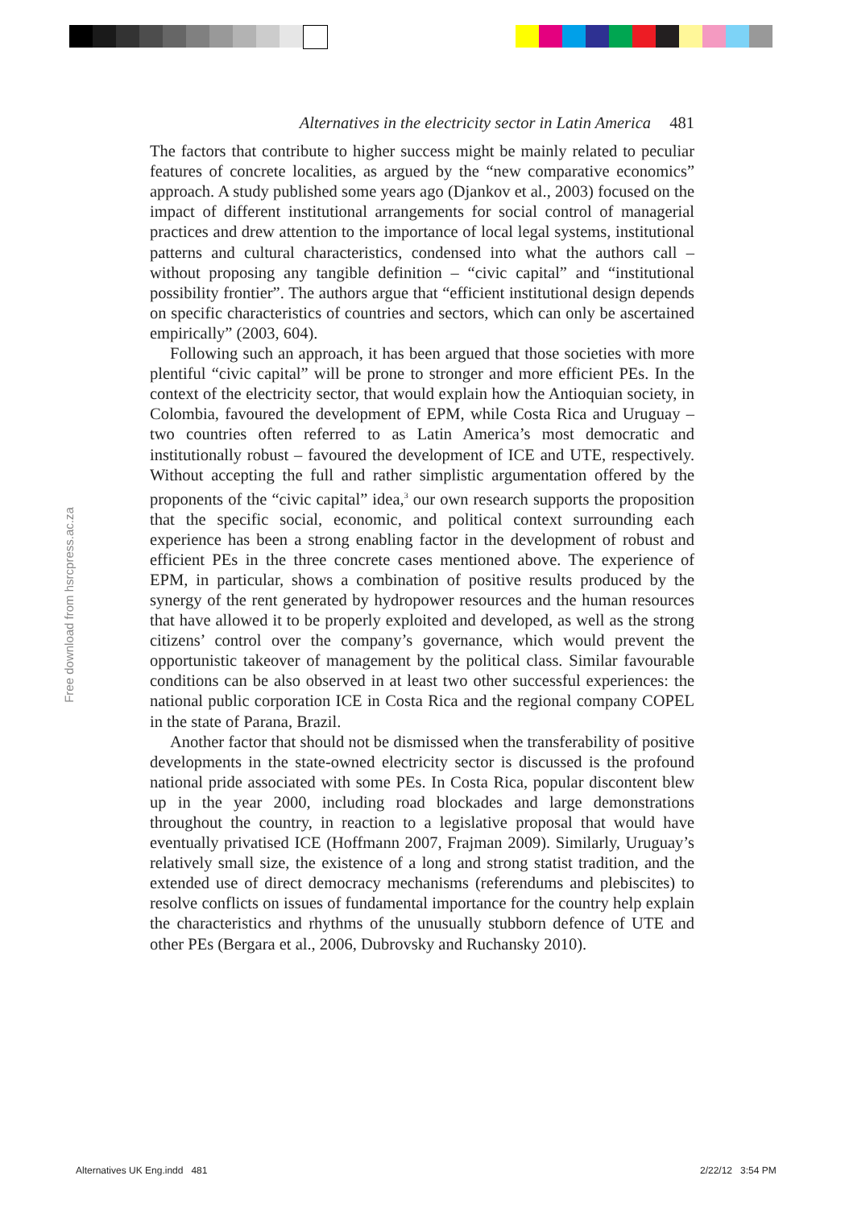Free download from hsrcpress.ac.za
Alternatives in the electricity sector in Latin America 481
The factors that contribute to higher success might be mainly related to peculiar features of concrete localities, as argued by the “new comparative economics” approach. A study published some years ago (Djankov et al., 2003) focused on the impact of different institutional arrangements for social control of managerial practices and drew attention to the importance of local legal systems, institutional patterns and cultural characteristics, condensed into what the authors call – without proposing any tangible definition – “civic capital” and “institutional possibility frontier”. The authors argue that “efficient institutional design depends on specific characteristics of countries and sectors, which can only be ascertained empirically” (2003, 604).
Following such an approach, it has been argued that those societies with more plentiful “civic capital” will be prone to stronger and more efficient PEs. In the context of the electricity sector, that would explain how the Antioquian society, in Colombia, favoured the development of EPM, while Costa Rica and Uruguay – two countries often referred to as Latin America’s most democratic and institutionally robust – favoured the development of ICE and UTE, respectively. Without accepting the full and rather simplistic argumentation offered by the proponents of the “civic capital” idea,<sup>3</sup> our own research supports the proposition that the specific social, economic, and political context surrounding each experience has been a strong enabling factor in the development of robust and efficient PEs in the three concrete cases mentioned above. The experience of EPM, in particular, shows a combination of positive results produced by the synergy of the rent generated by hydropower resources and the human resources that have allowed it to be properly exploited and developed, as well as the strong citizens’ control over the company’s governance, which would prevent the opportunistic takeover of management by the political class. Similar favourable conditions can be also observed in at least two other successful experiences: the national public corporation ICE in Costa Rica and the regional company COPEL in the state of Parana, Brazil.
Another factor that should not be dismissed when the transferability of positive developments in the state-owned electricity sector is discussed is the profound national pride associated with some PEs. In Costa Rica, popular discontent blew up in the year 2000, including road blockades and large demonstrations throughout the country, in reaction to a legislative proposal that would have eventually privatised ICE (Hoffmann 2007, Frajman 2009). Similarly, Uruguay’s relatively small size, the existence of a long and strong statist tradition, and the extended use of direct democracy mechanisms (referendums and plebiscites) to resolve conflicts on issues of fundamental importance for the country help explain the characteristics and rhythms of the unusually stubborn defence of UTE and other PEs (Bergara et al., 2006, Dubrovsky and Ruchansky 2010).
Alternatives UK Eng.indd 481 2/22/12 3:54 PM